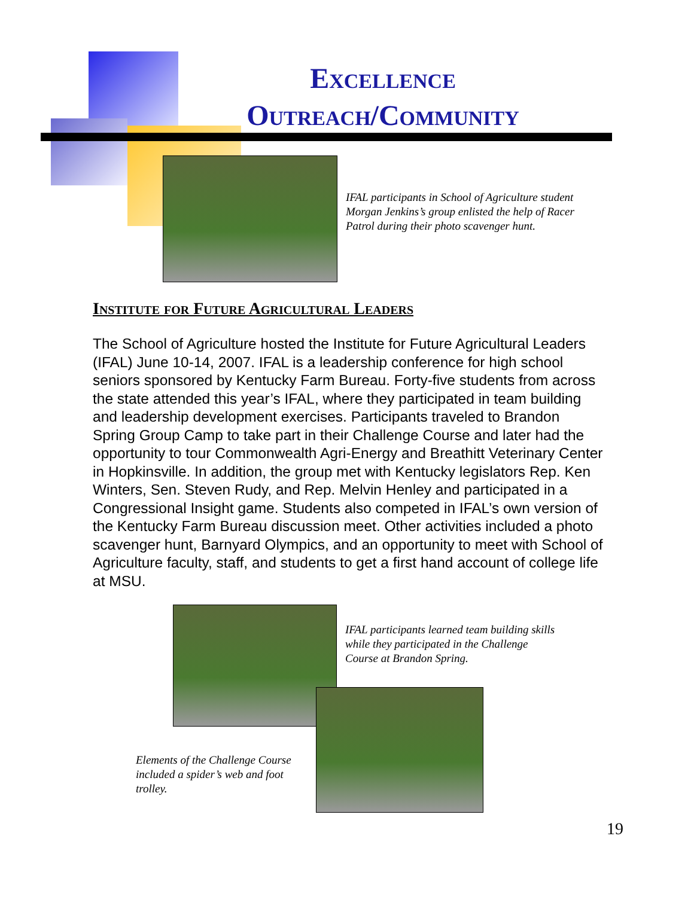Excellence
Outreach/Community
IFAL participants in School of Agriculture student Morgan Jenkins’s group enlisted the help of Racer Patrol during their photo scavenger hunt.
Institute for Future Agricultural Leaders
The School of Agriculture hosted the Institute for Future Agricultural Leaders (IFAL) June 10-14, 2007. IFAL is a leadership conference for high school seniors sponsored by Kentucky Farm Bureau. Forty-five students from across the state attended this year’s IFAL, where they participated in team building and leadership development exercises. Participants traveled to Brandon Spring Group Camp to take part in their Challenge Course and later had the opportunity to tour Commonwealth Agri-Energy and Breathitt Veterinary Center in Hopkinsville. In addition, the group met with Kentucky legislators Rep. Ken Winters, Sen. Steven Rudy, and Rep. Melvin Henley and participated in a Congressional Insight game. Students also competed in IFAL’s own version of the Kentucky Farm Bureau discussion meet. Other activities included a photo scavenger hunt, Barnyard Olympics, and an opportunity to meet with School of Agriculture faculty, staff, and students to get a first hand account of college life at MSU.
IFAL participants learned team building skills while they participated in the Challenge Course at Brandon Spring.
Elements of the Challenge Course included a spider’s web and foot trolley.
19